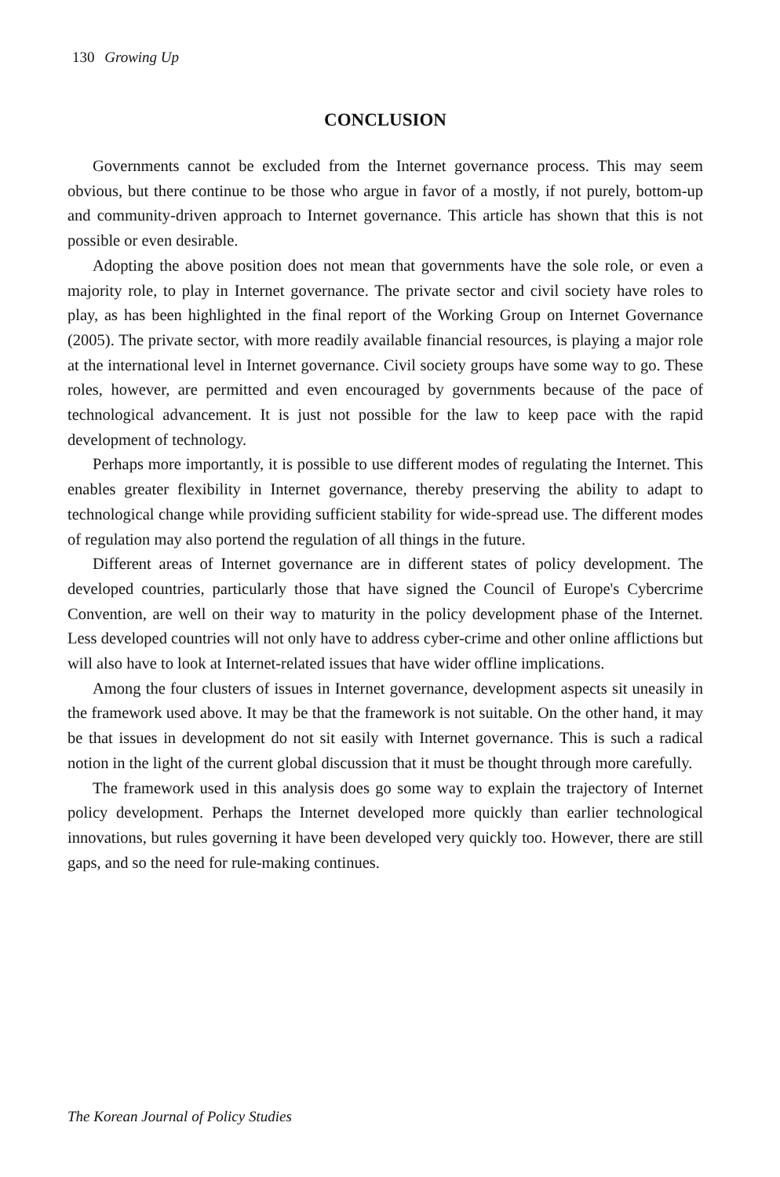130 Growing Up
CONCLUSION
Governments cannot be excluded from the Internet governance process. This may seem obvious, but there continue to be those who argue in favor of a mostly, if not purely, bottom-up and community-driven approach to Internet governance. This article has shown that this is not possible or even desirable.
Adopting the above position does not mean that governments have the sole role, or even a majority role, to play in Internet governance. The private sector and civil society have roles to play, as has been highlighted in the final report of the Working Group on Internet Governance (2005). The private sector, with more readily available financial resources, is playing a major role at the international level in Internet governance. Civil society groups have some way to go. These roles, however, are permitted and even encouraged by governments because of the pace of technological advancement. It is just not possible for the law to keep pace with the rapid development of technology.
Perhaps more importantly, it is possible to use different modes of regulating the Internet. This enables greater flexibility in Internet governance, thereby preserving the ability to adapt to technological change while providing sufficient stability for wide-spread use. The different modes of regulation may also portend the regulation of all things in the future.
Different areas of Internet governance are in different states of policy development. The developed countries, particularly those that have signed the Council of Europe's Cybercrime Convention, are well on their way to maturity in the policy development phase of the Internet. Less developed countries will not only have to address cyber-crime and other online afflictions but will also have to look at Internet-related issues that have wider offline implications.
Among the four clusters of issues in Internet governance, development aspects sit uneasily in the framework used above. It may be that the framework is not suitable. On the other hand, it may be that issues in development do not sit easily with Internet governance. This is such a radical notion in the light of the current global discussion that it must be thought through more carefully.
The framework used in this analysis does go some way to explain the trajectory of Internet policy development. Perhaps the Internet developed more quickly than earlier technological innovations, but rules governing it have been developed very quickly too. However, there are still gaps, and so the need for rule-making continues.
The Korean Journal of Policy Studies